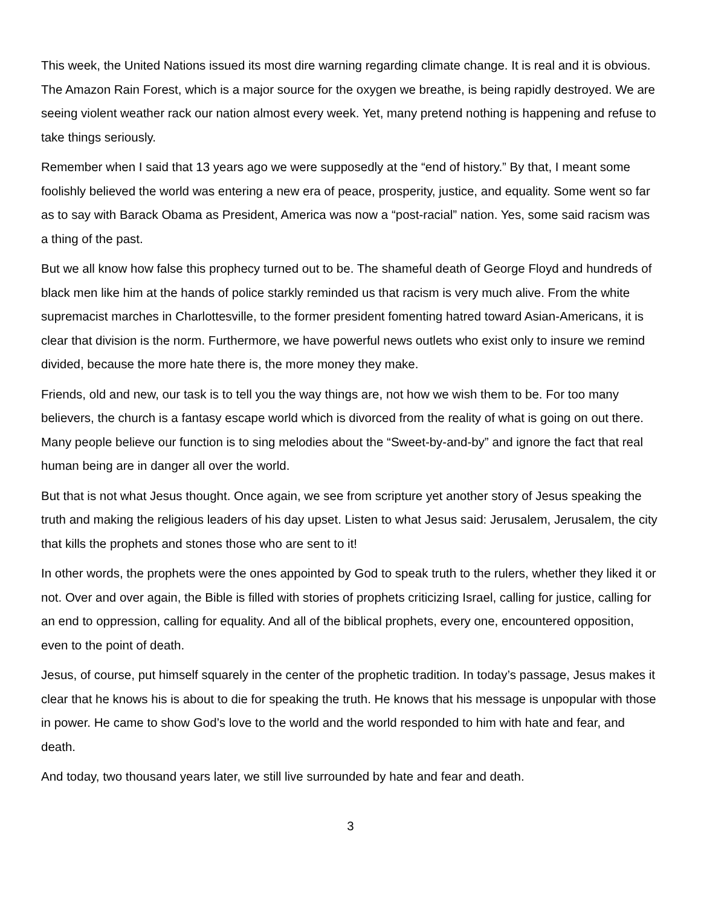This week, the United Nations issued its most dire warning regarding climate change. It is real and it is obvious. The Amazon Rain Forest, which is a major source for the oxygen we breathe, is being rapidly destroyed. We are seeing violent weather rack our nation almost every week. Yet, many pretend nothing is happening and refuse to take things seriously.
Remember when I said that 13 years ago we were supposedly at the “end of history.” By that, I meant some foolishly believed the world was entering a new era of peace, prosperity, justice, and equality. Some went so far as to say with Barack Obama as President, America was now a “post-racial” nation. Yes, some said racism was a thing of the past.
But we all know how false this prophecy turned out to be. The shameful death of George Floyd and hundreds of black men like him at the hands of police starkly reminded us that racism is very much alive. From the white supremacist marches in Charlottesville, to the former president fomenting hatred toward Asian-Americans, it is clear that division is the norm. Furthermore, we have powerful news outlets who exist only to insure we remind divided, because the more hate there is, the more money they make.
Friends, old and new, our task is to tell you the way things are, not how we wish them to be. For too many believers, the church is a fantasy escape world which is divorced from the reality of what is going on out there. Many people believe our function is to sing melodies about the “Sweet-by-and-by” and ignore the fact that real human being are in danger all over the world.
But that is not what Jesus thought. Once again, we see from scripture yet another story of Jesus speaking the truth and making the religious leaders of his day upset. Listen to what Jesus said: Jerusalem, Jerusalem, the city that kills the prophets and stones those who are sent to it!
In other words, the prophets were the ones appointed by God to speak truth to the rulers, whether they liked it or not. Over and over again, the Bible is filled with stories of prophets criticizing Israel, calling for justice, calling for an end to oppression, calling for equality. And all of the biblical prophets, every one, encountered opposition, even to the point of death.
Jesus, of course, put himself squarely in the center of the prophetic tradition. In today’s passage, Jesus makes it clear that he knows his is about to die for speaking the truth. He knows that his message is unpopular with those in power. He came to show God’s love to the world and the world responded to him with hate and fear, and death.
And today, two thousand years later, we still live surrounded by hate and fear and death.
3